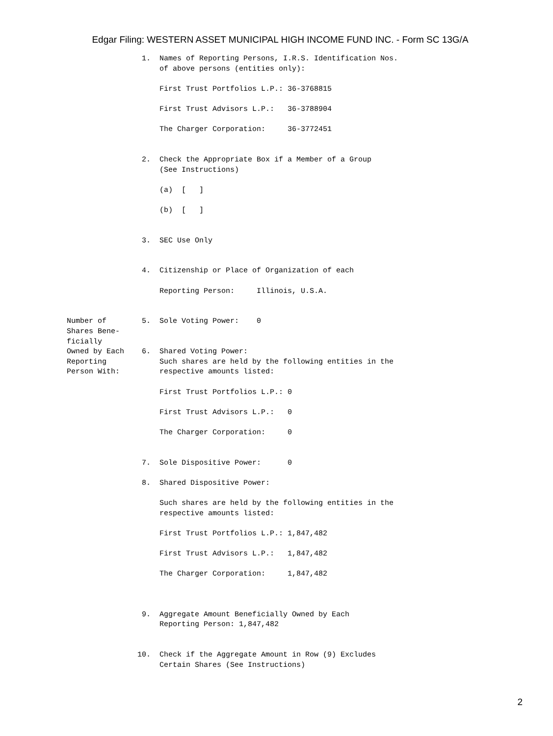Edgar Filing: WESTERN ASSET MUNICIPAL HIGH INCOME FUND INC. - Form SC 13G/A
                 1.  Names of Reporting Persons, I.R.S. Identification Nos.
                     of above persons (entities only):

                     First Trust Portfolios L.P.: 36-3768815

                     First Trust Advisors L.P.:   36-3788904

                     The Charger Corporation:     36-3772451


                 2.  Check the Appropriate Box if a Member of a Group
                     (See Instructions)

                     (a)  [   ]

                     (b)  [   ]


                 3.  SEC Use Only


                 4.  Citizenship or Place of Organization of each

                     Reporting Person:     Illinois, U.S.A.


Number of        5.  Sole Voting Power:    0
Shares Bene-
ficially
Owned by Each    6.  Shared Voting Power:
Reporting            Such shares are held by the following entities in the
Person With:         respective amounts listed:

                     First Trust Portfolios L.P.: 0

                     First Trust Advisors L.P.:   0

                     The Charger Corporation:     0


                 7.  Sole Dispositive Power:      0

                 8.  Shared Dispositive Power:

                     Such shares are held by the following entities in the
                     respective amounts listed:

                     First Trust Portfolios L.P.: 1,847,482

                     First Trust Advisors L.P.:   1,847,482

                     The Charger Corporation:     1,847,482



                 9.  Aggregate Amount Beneficially Owned by Each
                     Reporting Person: 1,847,482


                10.  Check if the Aggregate Amount in Row (9) Excludes
                     Certain Shares (See Instructions)
2